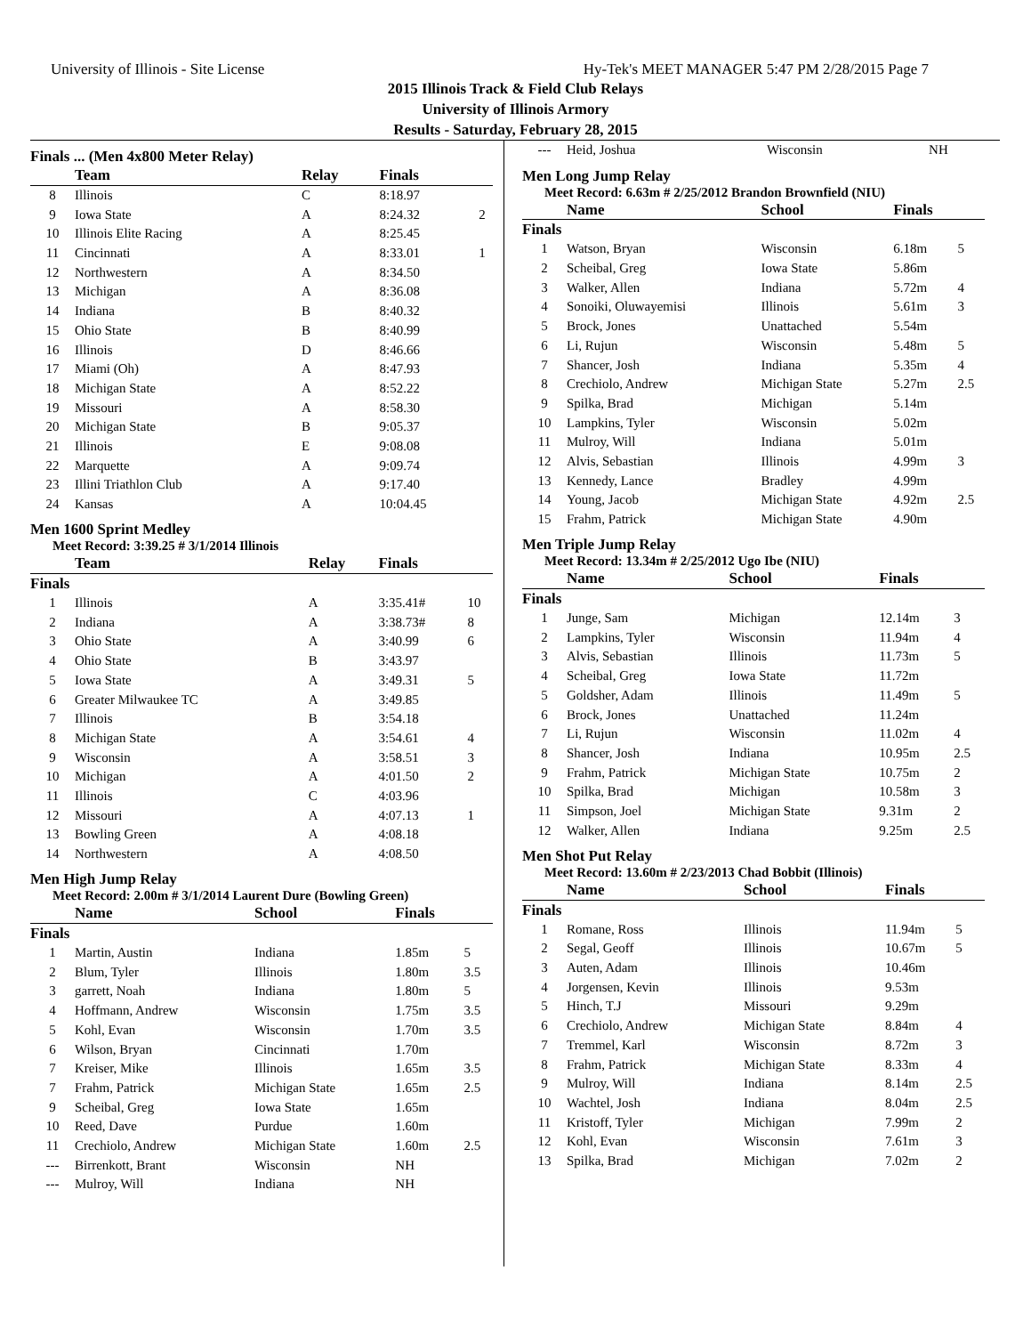University of Illinois - Site License Hy-Tek's MEET MANAGER 5:47 PM 2/28/2015 Page 7
2015 Illinois Track & Field Club Relays
University of Illinois Armory
Results - Saturday, February 28, 2015
Finals ... (Men 4x800 Meter Relay)
| | Team | Relay | Finals | |
| --- | --- | --- | --- | --- |
| 8 | Illinois | C | 8:18.97 | |
| 9 | Iowa State | A | 8:24.32 | 2 |
| 10 | Illinois Elite Racing | A | 8:25.45 | |
| 11 | Cincinnati | A | 8:33.01 | 1 |
| 12 | Northwestern | A | 8:34.50 | |
| 13 | Michigan | A | 8:36.08 | |
| 14 | Indiana | B | 8:40.32 | |
| 15 | Ohio State | B | 8:40.99 | |
| 16 | Illinois | D | 8:46.66 | |
| 17 | Miami (Oh) | A | 8:47.93 | |
| 18 | Michigan State | A | 8:52.22 | |
| 19 | Missouri | A | 8:58.30 | |
| 20 | Michigan State | B | 9:05.37 | |
| 21 | Illinois | E | 9:08.08 | |
| 22 | Marquette | A | 9:09.74 | |
| 23 | Illini Triathlon Club | A | 9:17.40 | |
| 24 | Kansas | A | 10:04.45 | |
Men 1600 Sprint Medley
Meet Record: 3:39.25 # 3/1/2014 Illinois
| | Team | Relay | Finals | |
| --- | --- | --- | --- | --- |
| Finals | | | | |
| 1 | Illinois | A | 3:35.41# | 10 |
| 2 | Indiana | A | 3:38.73# | 8 |
| 3 | Ohio State | A | 3:40.99 | 6 |
| 4 | Ohio State | B | 3:43.97 | |
| 5 | Iowa State | A | 3:49.31 | 5 |
| 6 | Greater Milwaukee TC | A | 3:49.85 | |
| 7 | Illinois | B | 3:54.18 | |
| 8 | Michigan State | A | 3:54.61 | 4 |
| 9 | Wisconsin | A | 3:58.51 | 3 |
| 10 | Michigan | A | 4:01.50 | 2 |
| 11 | Illinois | C | 4:03.96 | |
| 12 | Missouri | A | 4:07.13 | 1 |
| 13 | Bowling Green | A | 4:08.18 | |
| 14 | Northwestern | A | 4:08.50 | |
Men High Jump Relay
Meet Record: 2.00m # 3/1/2014 Laurent Dure (Bowling Green)
| | Name | School | Finals | |
| --- | --- | --- | --- | --- |
| Finals | | | | |
| 1 | Martin, Austin | Indiana | 1.85m | 5 |
| 2 | Blum, Tyler | Illinois | 1.80m | 3.5 |
| 3 | garrett, Noah | Indiana | 1.80m | 5 |
| 4 | Hoffmann, Andrew | Wisconsin | 1.75m | 3.5 |
| 5 | Kohl, Evan | Wisconsin | 1.70m | 3.5 |
| 6 | Wilson, Bryan | Cincinnati | 1.70m | |
| 7 | Kreiser, Mike | Illinois | 1.65m | 3.5 |
| 7 | Frahm, Patrick | Michigan State | 1.65m | 2.5 |
| 9 | Scheibal, Greg | Iowa State | 1.65m | |
| 10 | Reed, Dave | Purdue | 1.60m | |
| 11 | Crechiolo, Andrew | Michigan State | 1.60m | 2.5 |
| --- | Birrenkott, Brant | Wisconsin | NH | |
| --- | Mulroy, Will | Indiana | NH | |
| --- | Heid, Joshua | Wisconsin | NH | |
Men Long Jump Relay
Meet Record: 6.63m # 2/25/2012 Brandon Brownfield (NIU)
| | Name | School | Finals | |
| --- | --- | --- | --- | --- |
| Finals | | | | |
| 1 | Watson, Bryan | Wisconsin | 6.18m | 5 |
| 2 | Scheibal, Greg | Iowa State | 5.86m | |
| 3 | Walker, Allen | Indiana | 5.72m | 4 |
| 4 | Sonoiki, Oluwayemisi | Illinois | 5.61m | 3 |
| 5 | Brock, Jones | Unattached | 5.54m | |
| 6 | Li, Rujun | Wisconsin | 5.48m | 5 |
| 7 | Shancer, Josh | Indiana | 5.35m | 4 |
| 8 | Crechiolo, Andrew | Michigan State | 5.27m | 2.5 |
| 9 | Spilka, Brad | Michigan | 5.14m | |
| 10 | Lampkins, Tyler | Wisconsin | 5.02m | |
| 11 | Mulroy, Will | Indiana | 5.01m | |
| 12 | Alvis, Sebastian | Illinois | 4.99m | 3 |
| 13 | Kennedy, Lance | Bradley | 4.99m | |
| 14 | Young, Jacob | Michigan State | 4.92m | 2.5 |
| 15 | Frahm, Patrick | Michigan State | 4.90m | |
Men Triple Jump Relay
Meet Record: 13.34m # 2/25/2012 Ugo Ibe (NIU)
| | Name | School | Finals | |
| --- | --- | --- | --- | --- |
| Finals | | | | |
| 1 | Junge, Sam | Michigan | 12.14m | 3 |
| 2 | Lampkins, Tyler | Wisconsin | 11.94m | 4 |
| 3 | Alvis, Sebastian | Illinois | 11.73m | 5 |
| 4 | Scheibal, Greg | Iowa State | 11.72m | |
| 5 | Goldsher, Adam | Illinois | 11.49m | 5 |
| 6 | Brock, Jones | Unattached | 11.24m | |
| 7 | Li, Rujun | Wisconsin | 11.02m | 4 |
| 8 | Shancer, Josh | Indiana | 10.95m | 2.5 |
| 9 | Frahm, Patrick | Michigan State | 10.75m | 2 |
| 10 | Spilka, Brad | Michigan | 10.58m | 3 |
| 11 | Simpson, Joel | Michigan State | 9.31m | 2 |
| 12 | Walker, Allen | Indiana | 9.25m | 2.5 |
Men Shot Put Relay
Meet Record: 13.60m # 2/23/2013 Chad Bobbit (Illinois)
| | Name | School | Finals | |
| --- | --- | --- | --- | --- |
| Finals | | | | |
| 1 | Romane, Ross | Illinois | 11.94m | 5 |
| 2 | Segal, Geoff | Illinois | 10.67m | 5 |
| 3 | Auten, Adam | Illinois | 10.46m | |
| 4 | Jorgensen, Kevin | Illinois | 9.53m | |
| 5 | Hinch, T.J | Missouri | 9.29m | |
| 6 | Crechiolo, Andrew | Michigan State | 8.84m | 4 |
| 7 | Tremmel, Karl | Wisconsin | 8.72m | 3 |
| 8 | Frahm, Patrick | Michigan State | 8.33m | 4 |
| 9 | Mulroy, Will | Indiana | 8.14m | 2.5 |
| 10 | Wachtel, Josh | Indiana | 8.04m | 2.5 |
| 11 | Kristoff, Tyler | Michigan | 7.99m | 2 |
| 12 | Kohl, Evan | Wisconsin | 7.61m | 3 |
| 13 | Spilka, Brad | Michigan | 7.02m | 2 |